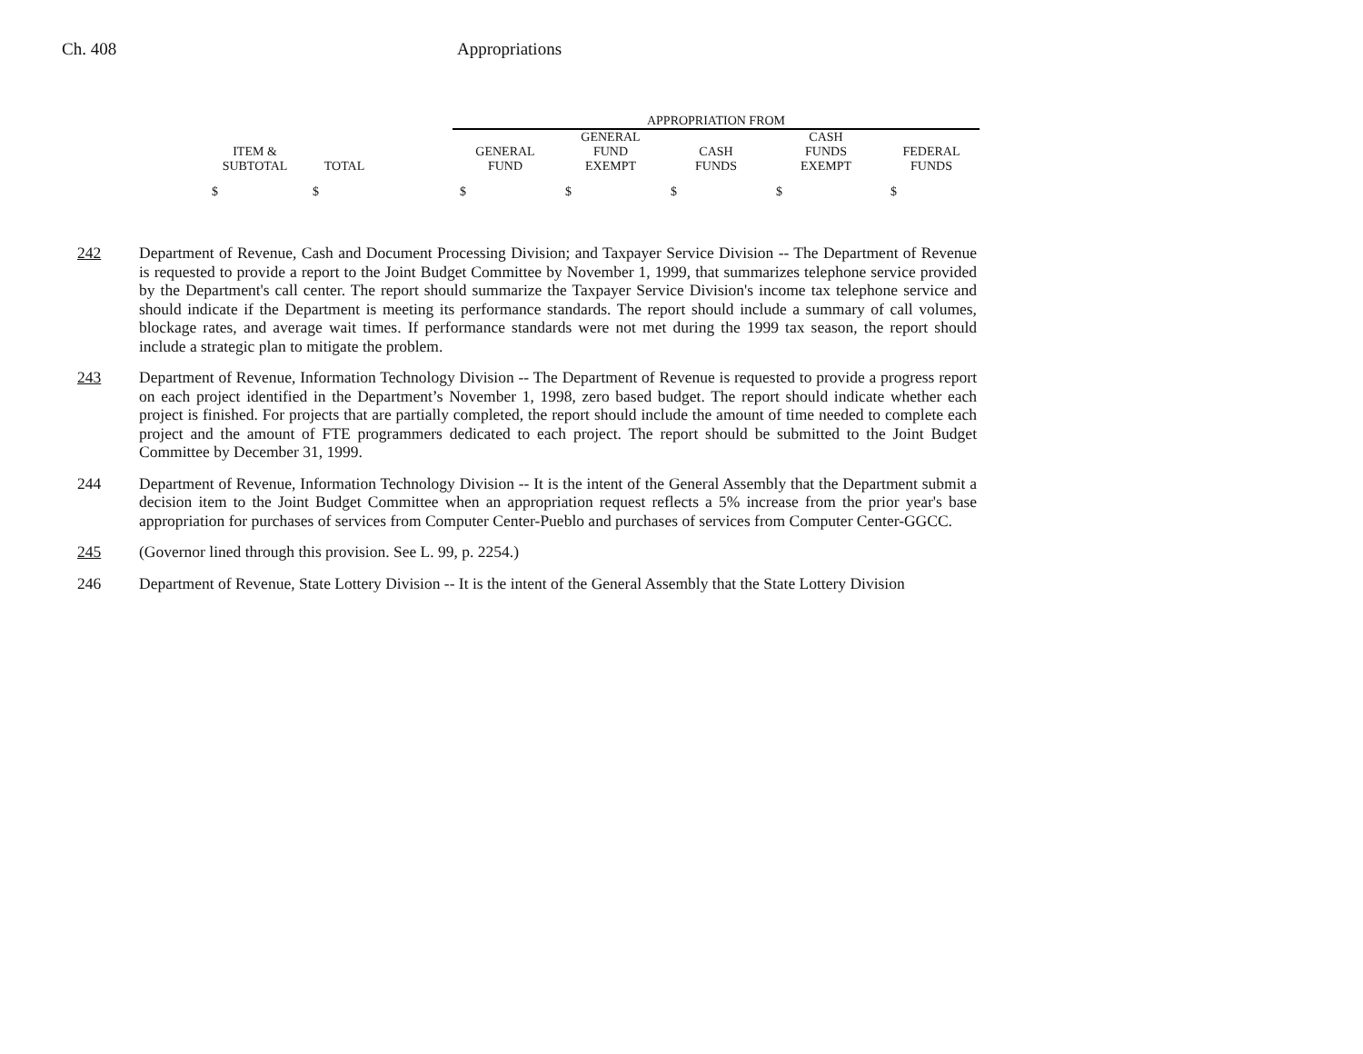Ch. 408 Appropriations
| | | | APPROPRIATION FROM | | | | |
| --- | --- | --- | --- | --- | --- | --- | --- |
| | | | | GENERAL | | CASH | |
| ITEM & | | | GENERAL | FUND | CASH | FUNDS | FEDERAL |
| SUBTOTAL | TOTAL | | FUND | EXEMPT | FUNDS | EXEMPT | FUNDS |
| $ | $ | | $ | $ | $ | $ | $ |
242 Department of Revenue, Cash and Document Processing Division; and Taxpayer Service Division -- The Department of Revenue is requested to provide a report to the Joint Budget Committee by November 1, 1999, that summarizes telephone service provided by the Department's call center. The report should summarize the Taxpayer Service Division's income tax telephone service and should indicate if the Department is meeting its performance standards. The report should include a summary of call volumes, blockage rates, and average wait times. If performance standards were not met during the 1999 tax season, the report should include a strategic plan to mitigate the problem.
243 Department of Revenue, Information Technology Division -- The Department of Revenue is requested to provide a progress report on each project identified in the Department’s November 1, 1998, zero based budget. The report should indicate whether each project is finished. For projects that are partially completed, the report should include the amount of time needed to complete each project and the amount of FTE programmers dedicated to each project. The report should be submitted to the Joint Budget Committee by December 31, 1999.
244 Department of Revenue, Information Technology Division -- It is the intent of the General Assembly that the Department submit a decision item to the Joint Budget Committee when an appropriation request reflects a 5% increase from the prior year's base appropriation for purchases of services from Computer Center-Pueblo and purchases of services from Computer Center-GGCC.
245 (Governor lined through this provision. See L. 99, p. 2254.)
246 Department of Revenue, State Lottery Division -- It is the intent of the General Assembly that the State Lottery Division